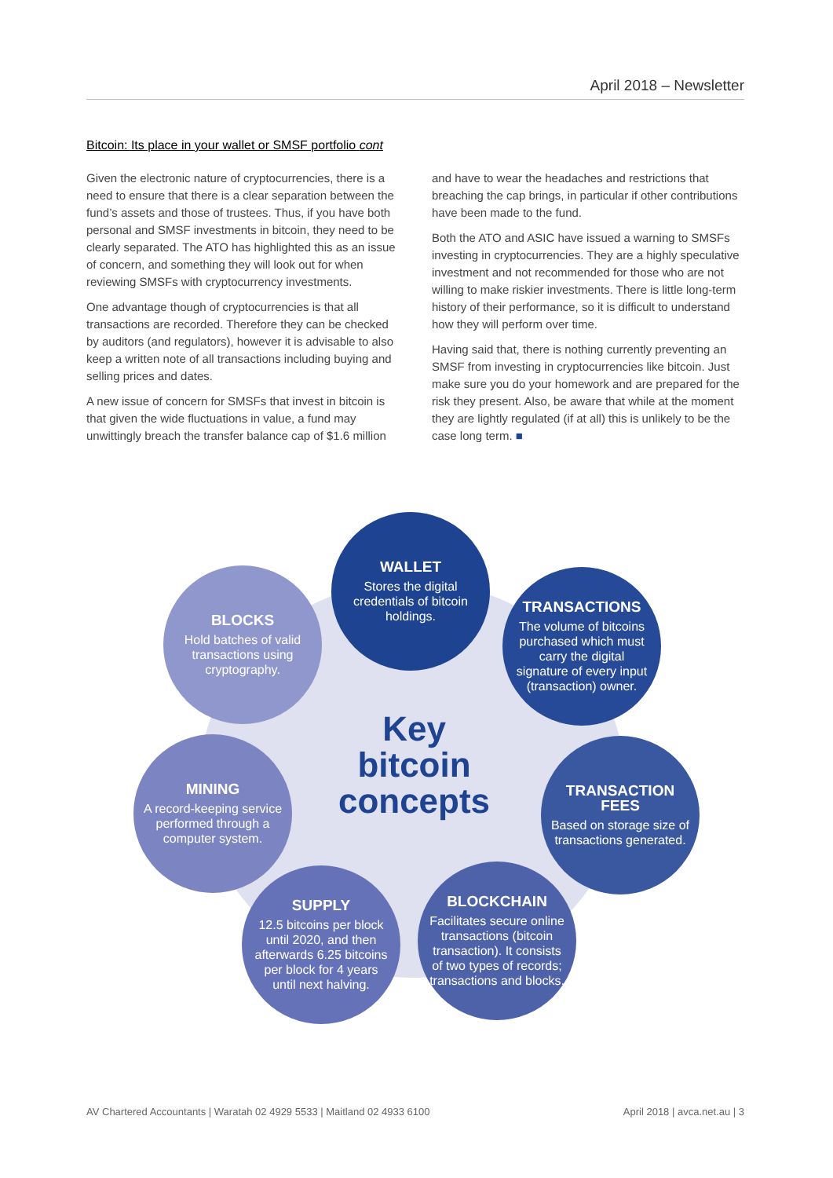April 2018 – Newsletter
Bitcoin: Its place in your wallet or SMSF portfolio cont
Given the electronic nature of cryptocurrencies, there is a need to ensure that there is a clear separation between the fund’s assets and those of trustees. Thus, if you have both personal and SMSF investments in bitcoin, they need to be clearly separated. The ATO has highlighted this as an issue of concern, and something they will look out for when reviewing SMSFs with cryptocurrency investments.
One advantage though of cryptocurrencies is that all transactions are recorded. Therefore they can be checked by auditors (and regulators), however it is advisable to also keep a written note of all transactions including buying and selling prices and dates.
A new issue of concern for SMSFs that invest in bitcoin is that given the wide fluctuations in value, a fund may unwittingly breach the transfer balance cap of $1.6 million and have to wear the headaches and restrictions that breaching the cap brings, in particular if other contributions have been made to the fund.
Both the ATO and ASIC have issued a warning to SMSFs investing in cryptocurrencies. They are a highly speculative investment and not recommended for those who are not willing to make riskier investments. There is little long-term history of their performance, so it is difficult to understand how they will perform over time.
Having said that, there is nothing currently preventing an SMSF from investing in cryptocurrencies like bitcoin. Just make sure you do your homework and are prepared for the risk they present. Also, be aware that while at the moment they are lightly regulated (if at all) this is unlikely to be the case long term. ■
WALLET
Stores the digital credentials of bitcoin holdings.
BLOCKS
Hold batches of valid transactions using cryptography.
TRANSACTIONS
The volume of bitcoins purchased which must carry the digital signature of every input (transaction) owner.
Key bitcoin concepts
MINING
A record-keeping service performed through a computer system.
TRANSACTION FEES
Based on storage size of transactions generated.
SUPPLY
12.5 bitcoins per block until 2020, and then afterwards 6.25 bitcoins per block for 4 years until next halving.
BLOCKCHAIN
Facilitates secure online transactions (bitcoin transaction). It consists of two types of records; transactions and blocks.
AV Chartered Accountants | Waratah 02 4929 5533 | Maitland 02 4933 6100 April 2018 | avca.net.au | 3